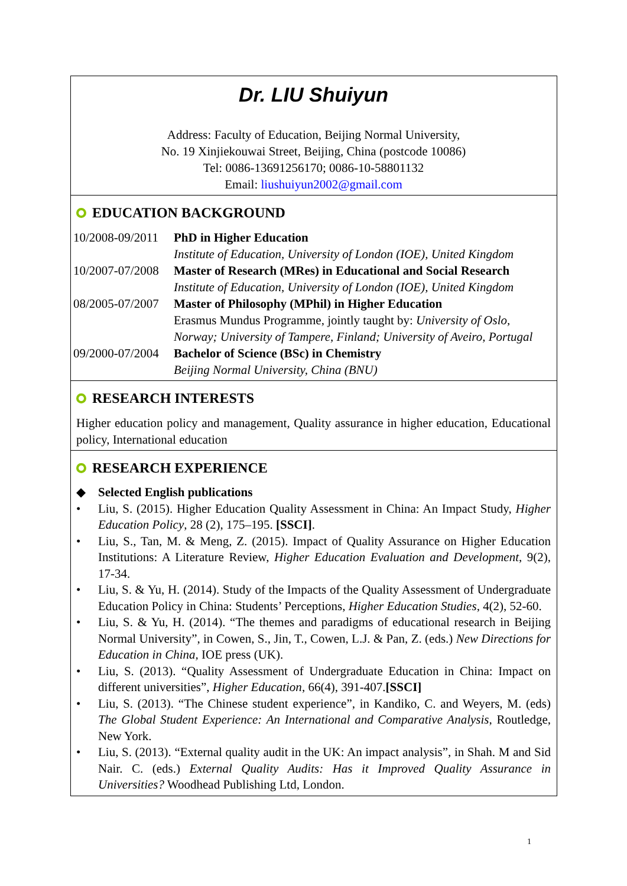Dr. LIU Shuiyun
Address: Faculty of Education, Beijing Normal University,
No. 19 Xinjiekouwai Street, Beijing, China (postcode 10086)
Tel: 0086-13691256170; 0086-10-58801132
Email: liushuiyun2002@gmail.com
EDUCATION BACKGROUND
| 10/2008-09/2011 | PhD in Higher Education |
| | Institute of Education, University of London (IOE), United Kingdom |
| 10/2007-07/2008 | Master of Research (MRes) in Educational and Social Research |
| | Institute of Education, University of London (IOE), United Kingdom |
| 08/2005-07/2007 | Master of Philosophy (MPhil) in Higher Education |
| | Erasmus Mundus Programme, jointly taught by: University of Oslo, Norway; University of Tampere, Finland; University of Aveiro, Portugal |
| 09/2000-07/2004 | Bachelor of Science (BSc) in Chemistry |
| | Beijing Normal University, China (BNU) |
RESEARCH INTERESTS
Higher education policy and management, Quality assurance in higher education, Educational policy, International education
RESEARCH EXPERIENCE
◆ Selected English publications
• Liu, S. (2015). Higher Education Quality Assessment in China: An Impact Study, Higher Education Policy, 28 (2), 175–195. [SSCI].
• Liu, S., Tan, M. & Meng, Z. (2015). Impact of Quality Assurance on Higher Education Institutions: A Literature Review, Higher Education Evaluation and Development, 9(2), 17-34.
• Liu, S. & Yu, H. (2014). Study of the Impacts of the Quality Assessment of Undergraduate Education Policy in China: Students’ Perceptions, Higher Education Studies, 4(2), 52-60.
• Liu, S. & Yu, H. (2014). “The themes and paradigms of educational research in Beijing Normal University”, in Cowen, S., Jin, T., Cowen, L.J. & Pan, Z. (eds.) New Directions for Education in China, IOE press (UK).
• Liu, S. (2013). “Quality Assessment of Undergraduate Education in China: Impact on different universities”, Higher Education, 66(4), 391-407.[SSCI]
• Liu, S. (2013). “The Chinese student experience”, in Kandiko, C. and Weyers, M. (eds) The Global Student Experience: An International and Comparative Analysis, Routledge, New York.
• Liu, S. (2013). “External quality audit in the UK: An impact analysis”, in Shah. M and Sid Nair. C. (eds.) External Quality Audits: Has it Improved Quality Assurance in Universities? Woodhead Publishing Ltd, London.
1